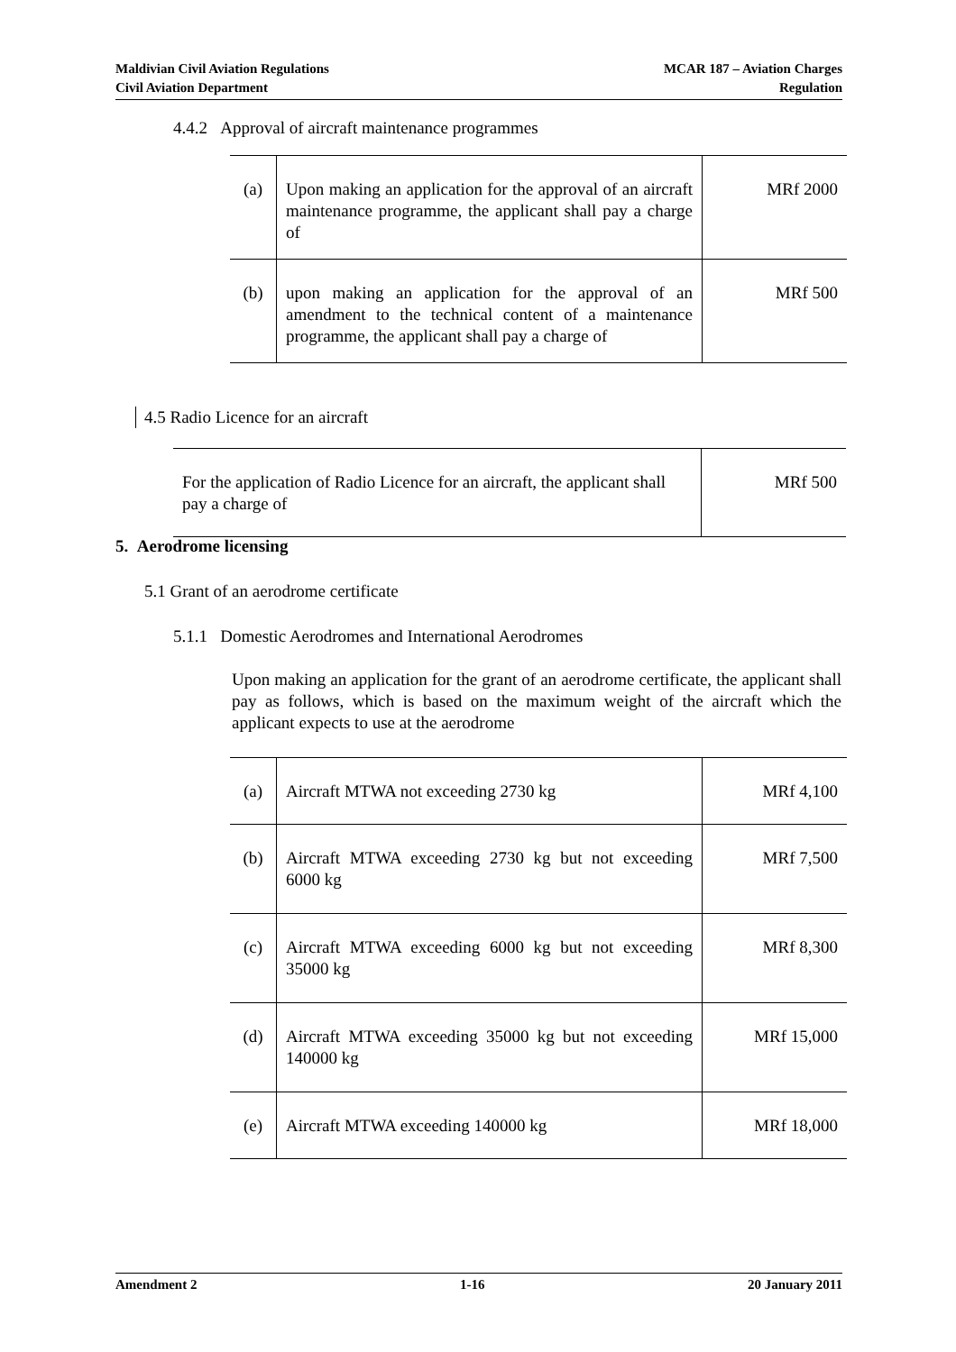Maldivian Civil Aviation Regulations
Civil Aviation Department
MCAR 187 – Aviation Charges
Regulation
4.4.2 Approval of aircraft maintenance programmes
| (a) | Upon making an application for the approval of an aircraft maintenance programme, the applicant shall pay a charge of | MRf 2000 |
| (b) | upon making an application for the approval of an amendment to the technical content of a maintenance programme, the applicant shall pay a charge of | MRf 500 |
4.5 Radio Licence for an aircraft
| For the application of Radio Licence for an aircraft, the applicant shall pay a charge of | MRf 500 |
5. Aerodrome licensing
5.1 Grant of an aerodrome certificate
5.1.1 Domestic Aerodromes and International Aerodromes
Upon making an application for the grant of an aerodrome certificate, the applicant shall pay as follows, which is based on the maximum weight of the aircraft which the applicant expects to use at the aerodrome
| (a) | Aircraft MTWA not exceeding 2730 kg | MRf 4,100 |
| (b) | Aircraft MTWA exceeding 2730 kg but not exceeding 6000 kg | MRf 7,500 |
| (c) | Aircraft MTWA exceeding 6000 kg but not exceeding 35000 kg | MRf 8,300 |
| (d) | Aircraft MTWA exceeding 35000 kg but not exceeding 140000 kg | MRf 15,000 |
| (e) | Aircraft MTWA exceeding 140000 kg | MRf 18,000 |
Amendment 2 1-16 20 January 2011